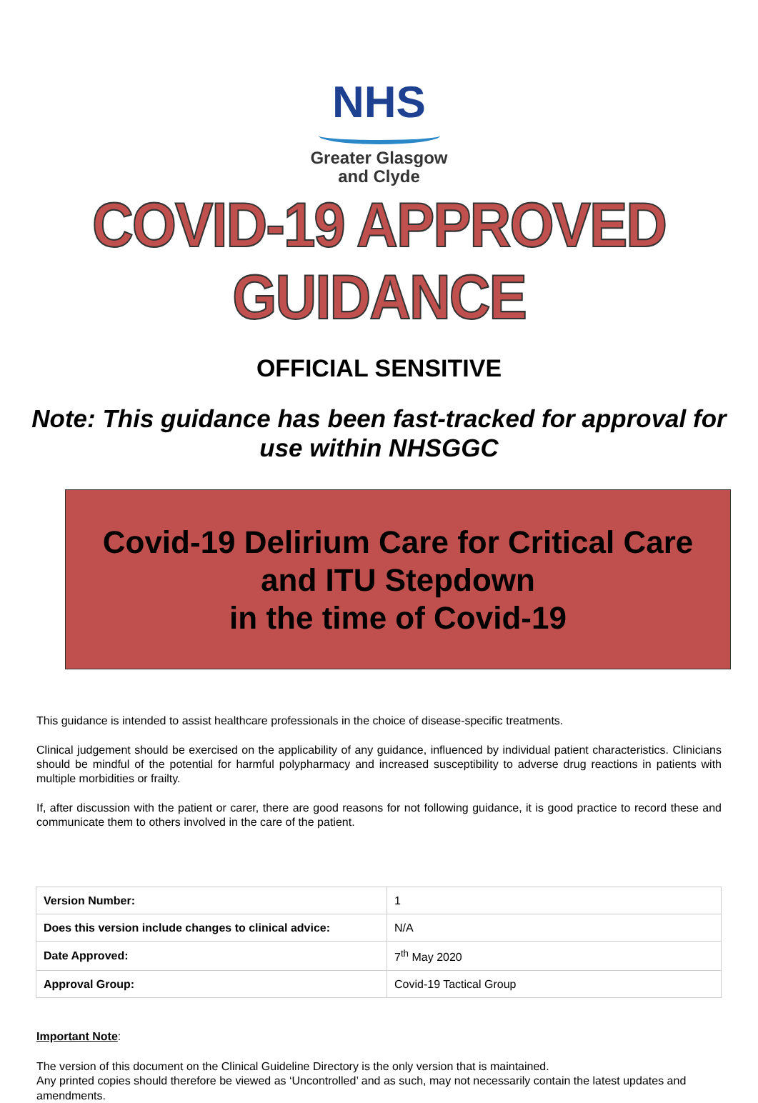NHS
Greater Glasgow
and Clyde
COVID-19 APPROVED GUIDANCE
OFFICIAL SENSITIVE
Note: This guidance has been fast-tracked for approval for use within NHSGGC
Covid-19 Delirium Care for Critical Care
and ITU Stepdown
in the time of Covid-19
This guidance is intended to assist healthcare professionals in the choice of disease-specific treatments.
Clinical judgement should be exercised on the applicability of any guidance, influenced by individual patient characteristics. Clinicians should be mindful of the potential for harmful polypharmacy and increased susceptibility to adverse drug reactions in patients with multiple morbidities or frailty.
If, after discussion with the patient or carer, there are good reasons for not following guidance, it is good practice to record these and communicate them to others involved in the care of the patient.
| Version Number: | 1 |
| Does this version include changes to clinical advice: | N/A |
| Date Approved: | 7<sup>th</sup> May 2020 |
| Approval Group: | Covid-19 Tactical Group |
Important Note:
The version of this document on the Clinical Guideline Directory is the only version that is maintained.
Any printed copies should therefore be viewed as ‘Uncontrolled’ and as such, may not necessarily contain the latest updates and amendments.